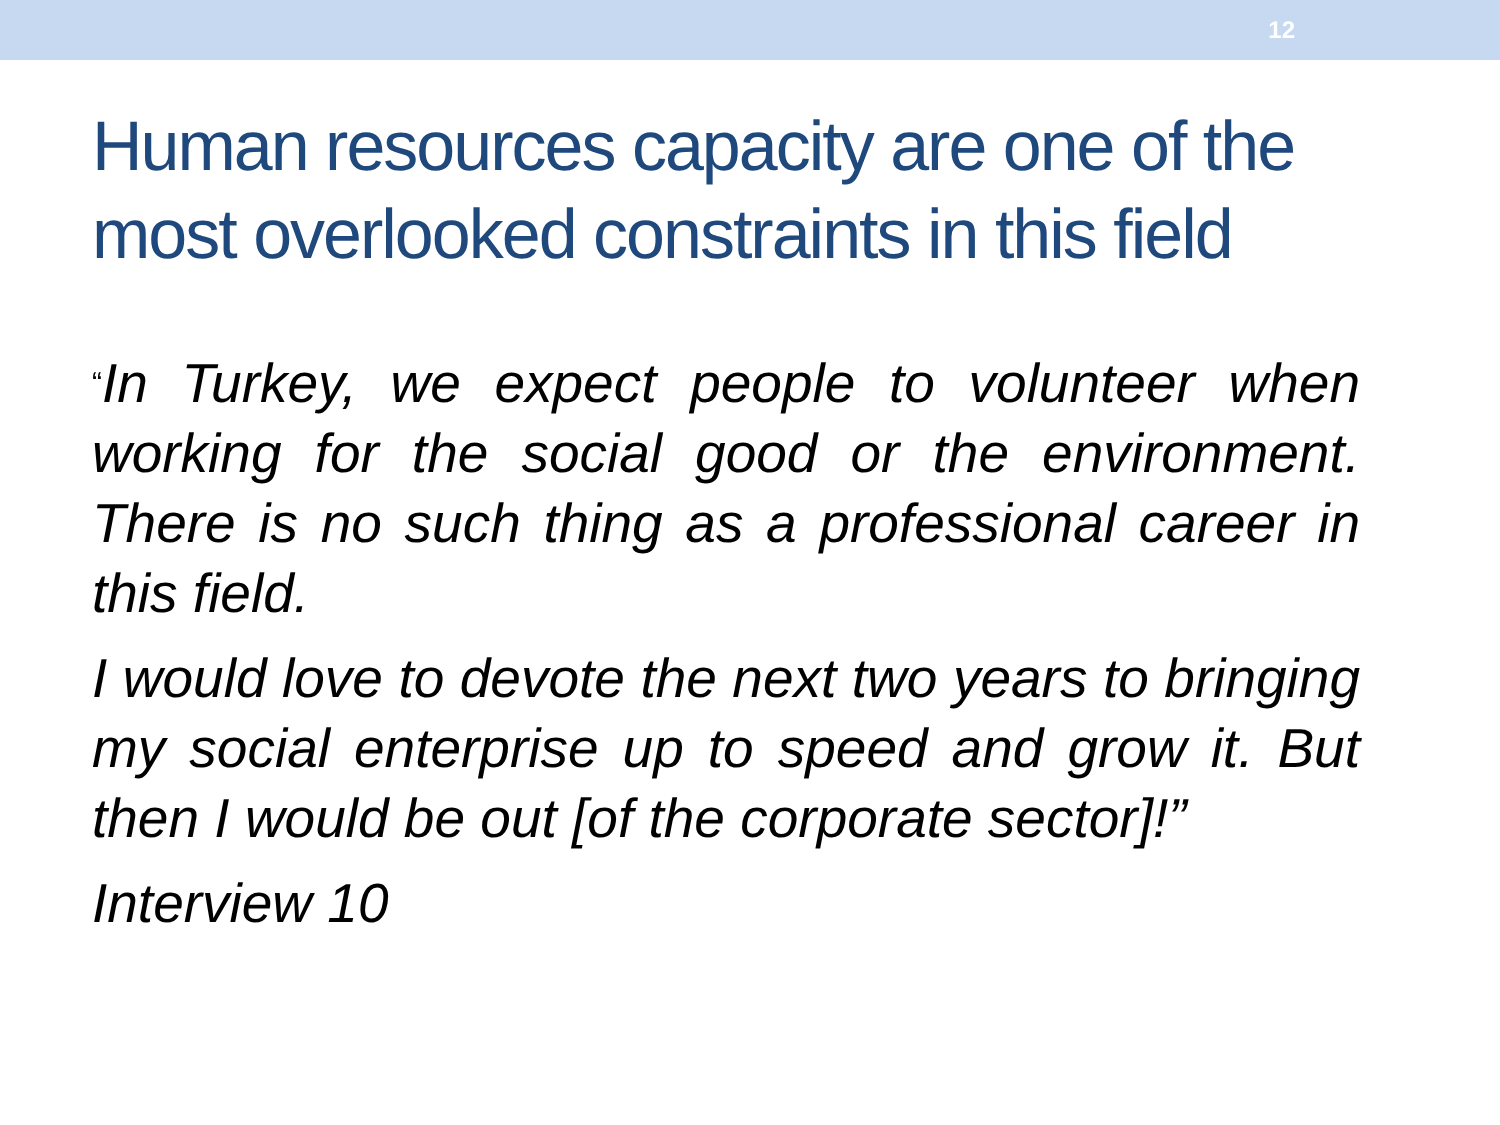12
Human resources capacity are one of the most overlooked constraints in this field
“In Turkey, we expect people to volunteer when working for the social good or the environment. There is no such thing as a professional career in this field.
I would love to devote the next two years to bringing my social enterprise up to speed and grow it. But then I would be out [of the corporate sector]!”
Interview 10